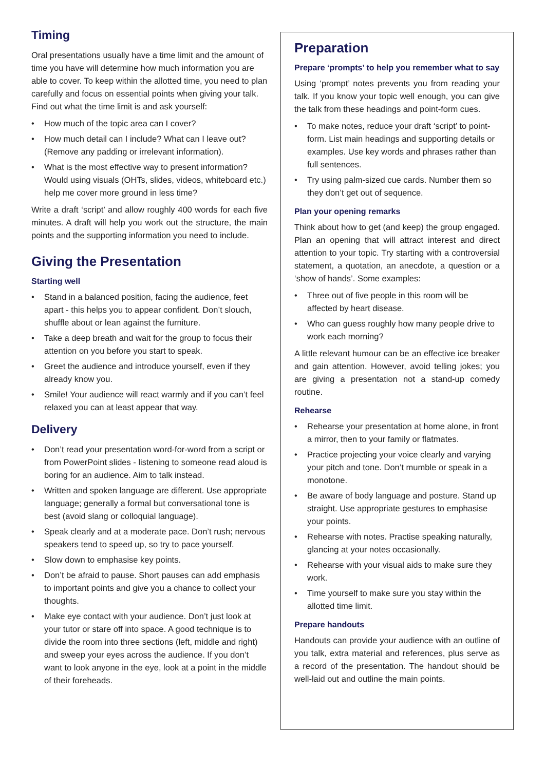Timing
Oral presentations usually have a time limit and the amount of time you have will determine how much information you are able to cover. To keep within the allotted time, you need to plan carefully and focus on essential points when giving your talk. Find out what the time limit is and ask yourself:
• How much of the topic area can I cover?
• How much detail can I include? What can I leave out? (Remove any padding or irrelevant information).
• What is the most effective way to present information? Would using visuals (OHTs, slides, videos, whiteboard etc.) help me cover more ground in less time?
Write a draft ‘script’ and allow roughly 400 words for each five minutes. A draft will help you work out the structure, the main points and the supporting information you need to include.
Giving the Presentation
Starting well
• Stand in a balanced position, facing the audience, feet apart - this helps you to appear confident. Don’t slouch, shuffle about or lean against the furniture.
• Take a deep breath and wait for the group to focus their attention on you before you start to speak.
• Greet the audience and introduce yourself, even if they already know you.
• Smile! Your audience will react warmly and if you can’t feel relaxed you can at least appear that way.
Delivery
• Don’t read your presentation word-for-word from a script or from PowerPoint slides - listening to someone read aloud is boring for an audience. Aim to talk instead.
• Written and spoken language are different. Use appropriate language; generally a formal but conversational tone is best (avoid slang or colloquial language).
• Speak clearly and at a moderate pace. Don’t rush; nervous speakers tend to speed up, so try to pace yourself.
• Slow down to emphasise key points.
• Don’t be afraid to pause. Short pauses can add emphasis to important points and give you a chance to collect your thoughts.
• Make eye contact with your audience. Don’t just look at your tutor or stare off into space. A good technique is to divide the room into three sections (left, middle and right) and sweep your eyes across the audience. If you don’t want to look anyone in the eye, look at a point in the middle of their foreheads.
Preparation
Prepare ‘prompts’ to help you remember what to say
Using ‘prompt’ notes prevents you from reading your talk. If you know your topic well enough, you can give the talk from these headings and point-form cues.
• To make notes, reduce your draft ‘script’ to point-form. List main headings and supporting details or examples. Use key words and phrases rather than full sentences.
• Try using palm-sized cue cards. Number them so they don’t get out of sequence.
Plan your opening remarks
Think about how to get (and keep) the group engaged. Plan an opening that will attract interest and direct attention to your topic. Try starting with a controversial statement, a quotation, an anecdote, a question or a ‘show of hands’. Some examples:
• Three out of five people in this room will be affected by heart disease.
• Who can guess roughly how many people drive to work each morning?
A little relevant humour can be an effective ice breaker and gain attention. However, avoid telling jokes; you are giving a presentation not a stand-up comedy routine.
Rehearse
• Rehearse your presentation at home alone, in front a mirror, then to your family or flatmates.
• Practice projecting your voice clearly and varying your pitch and tone. Don’t mumble or speak in a monotone.
• Be aware of body language and posture. Stand up straight. Use appropriate gestures to emphasise your points.
• Rehearse with notes. Practise speaking naturally, glancing at your notes occasionally.
• Rehearse with your visual aids to make sure they work.
• Time yourself to make sure you stay within the allotted time limit.
Prepare handouts
Handouts can provide your audience with an outline of you talk, extra material and references, plus serve as a record of the presentation. The handout should be well-laid out and outline the main points.